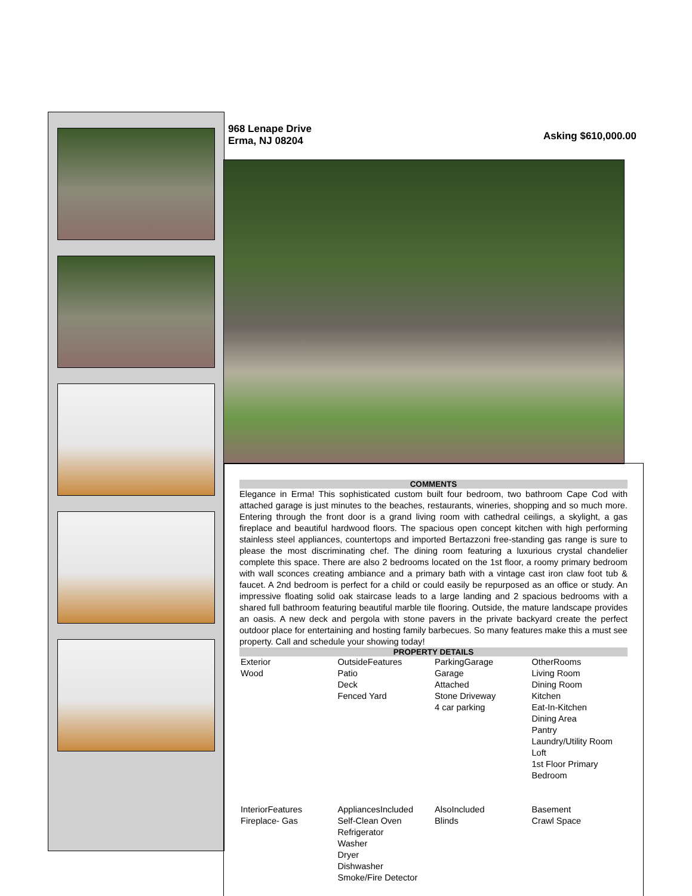968 Lenape Drive
Erma, NJ 08204
Asking $610,000.00
COMMENTS
Elegance in Erma! This sophisticated custom built four bedroom, two bathroom Cape Cod with attached garage is just minutes to the beaches, restaurants, wineries, shopping and so much more. Entering through the front door is a grand living room with cathedral ceilings, a skylight, a gas fireplace and beautiful hardwood floors. The spacious open concept kitchen with high performing stainless steel appliances, countertops and imported Bertazzoni free-standing gas range is sure to please the most discriminating chef. The dining room featuring a luxurious crystal chandelier complete this space. There are also 2 bedrooms located on the 1st floor, a roomy primary bedroom with wall sconces creating ambiance and a primary bath with a vintage cast iron claw foot tub & faucet. A 2nd bedroom is perfect for a child or could easily be repurposed as an office or study. An impressive floating solid oak staircase leads to a large landing and 2 spacious bedrooms with a shared full bathroom featuring beautiful marble tile flooring. Outside, the mature landscape provides an oasis. A new deck and pergola with stone pavers in the private backyard create the perfect outdoor place for entertaining and hosting family barbecues. So many features make this a must see property. Call and schedule your showing today!
PROPERTY DETAILS
| Exterior Wood | OutsideFeatures Patio Deck Fenced Yard | ParkingGarage Garage Attached Stone Driveway 4 car parking | OtherRooms Living Room Dining Room Kitchen Eat-In-Kitchen Dining Area Pantry Laundry/Utility Room Loft 1st Floor Primary Bedroom |
| InteriorFeatures Fireplace- Gas | AppliancesIncluded Self-Clean Oven Refrigerator Washer Dryer Dishwasher Smoke/Fire Detector | AlsoIncluded Blinds | Basement Crawl Space |